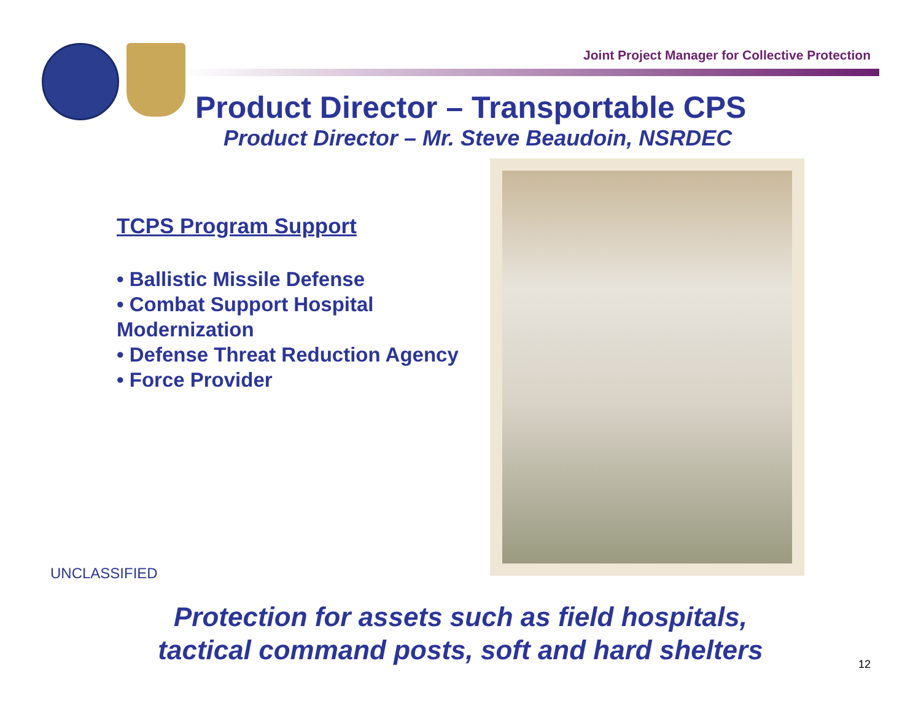Joint Project Manager for Collective Protection
Product Director – Transportable CPS
Product Director – Mr. Steve Beaudoin, NSRDEC
TCPS Program Support
• Ballistic Missile Defense
• Combat Support Hospital Modernization
• Defense Threat Reduction Agency
• Force Provider
UNCLASSIFIED
Protection for assets such as field hospitals,
tactical command posts, soft and hard shelters
12